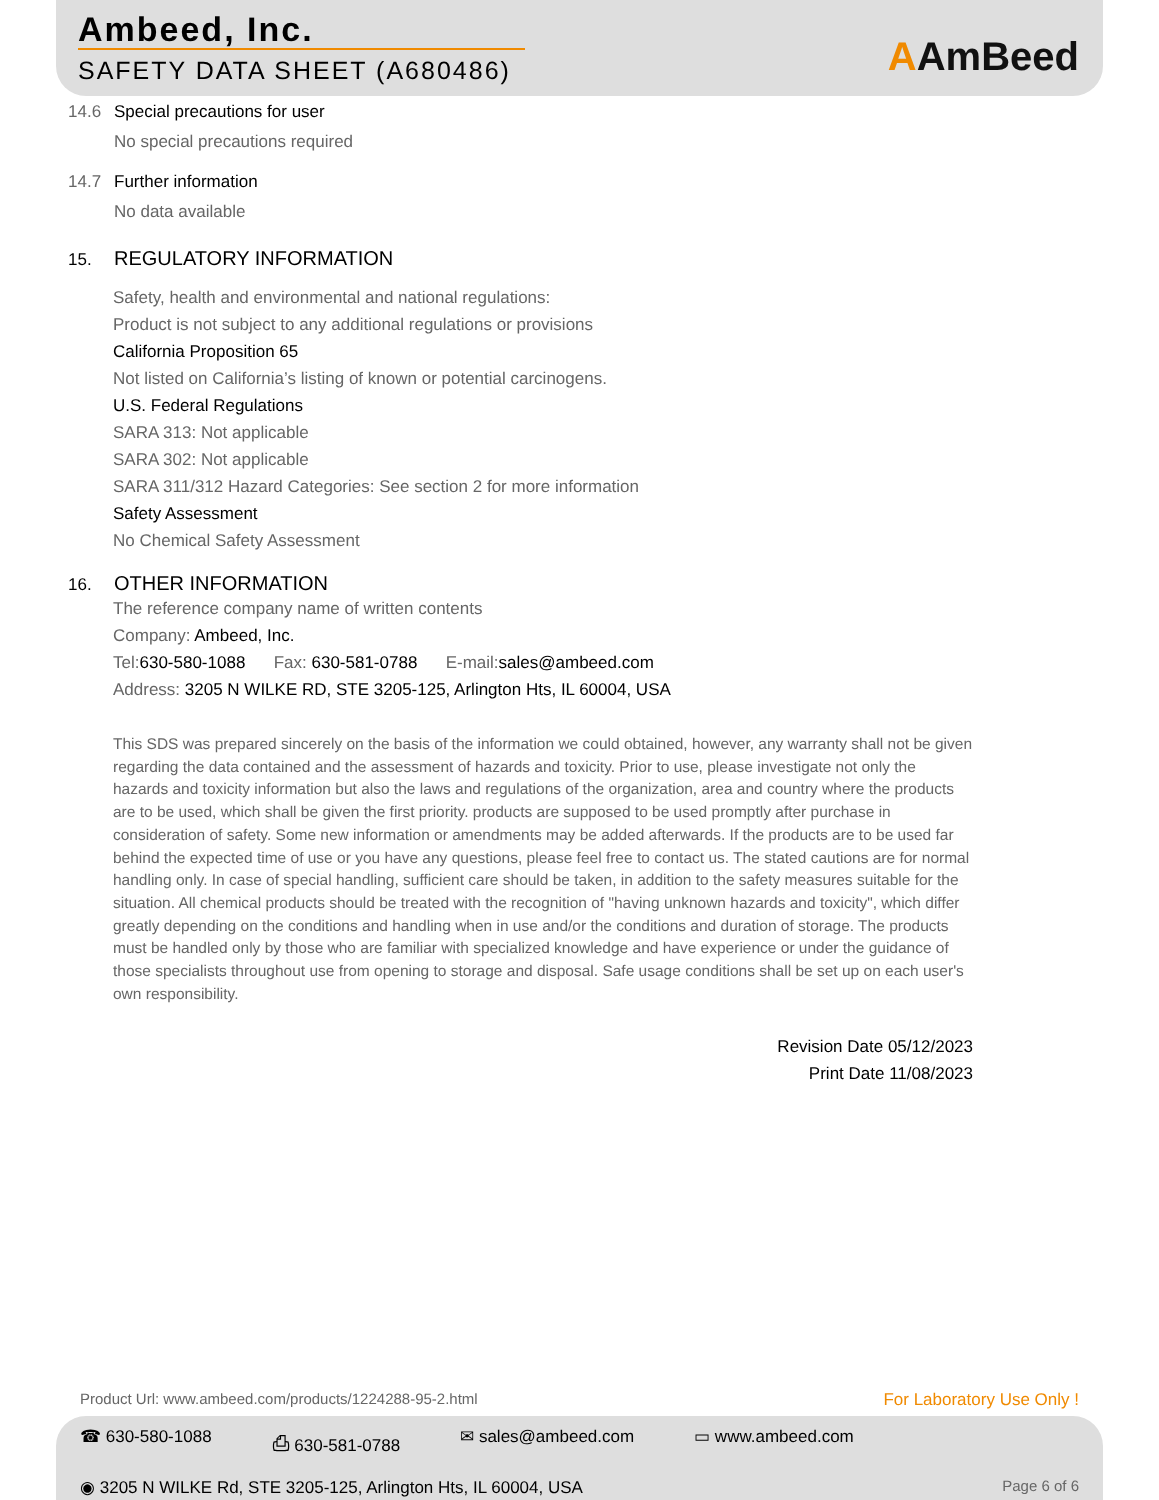Ambeed, Inc.
SAFETY DATA SHEET (A680486) AAmBeed
14.6 Special precautions for user
No special precautions required
14.7 Further information
No data available
15. REGULATORY INFORMATION
Safety, health and environmental and national regulations:
Product is not subject to any additional regulations or provisions
California Proposition 65
Not listed on California’s listing of known or potential carcinogens.
U.S. Federal Regulations
SARA 313: Not applicable
SARA 302: Not applicable
SARA 311/312 Hazard Categories: See section 2 for more information
Safety Assessment
No Chemical Safety Assessment
16. OTHER INFORMATION
The reference company name of written contents
Company: Ambeed, Inc.
Tel:630-580-1088 Fax: 630-581-0788 E-mail:sales@ambeed.com
Address: 3205 N WILKE RD, STE 3205-125, Arlington Hts, IL 60004, USA
This SDS was prepared sincerely on the basis of the information we could obtained, however, any warranty shall not be given regarding the data contained and the assessment of hazards and toxicity. Prior to use, please investigate not only the hazards and toxicity information but also the laws and regulations of the organization, area and country where the products are to be used, which shall be given the first priority. products are supposed to be used promptly after purchase in consideration of safety. Some new information or amendments may be added afterwards. If the products are to be used far behind the expected time of use or you have any questions, please feel free to contact us. The stated cautions are for normal handling only. In case of special handling, sufficient care should be taken, in addition to the safety measures suitable for the situation. All chemical products should be treated with the recognition of "having unknown hazards and toxicity", which differ greatly depending on the conditions and handling when in use and/or the conditions and duration of storage. The products must be handled only by those who are familiar with specialized knowledge and have experience or under the guidance of those specialists throughout use from opening to storage and disposal. Safe usage conditions shall be set up on each user's own responsibility.
Revision Date 05/12/2023
Print Date 11/08/2023
Product Url: www.ambeed.com/products/1224288-95-2.html For Laboratory Use Only !
☎ 630-580-1088 ⎙ 630-581-0788 ✉ sales@ambeed.com ▭ www.ambeed.com
◉ 3205 N WILKE Rd, STE 3205-125, Arlington Hts, IL 60004, USA Page 6 of 6